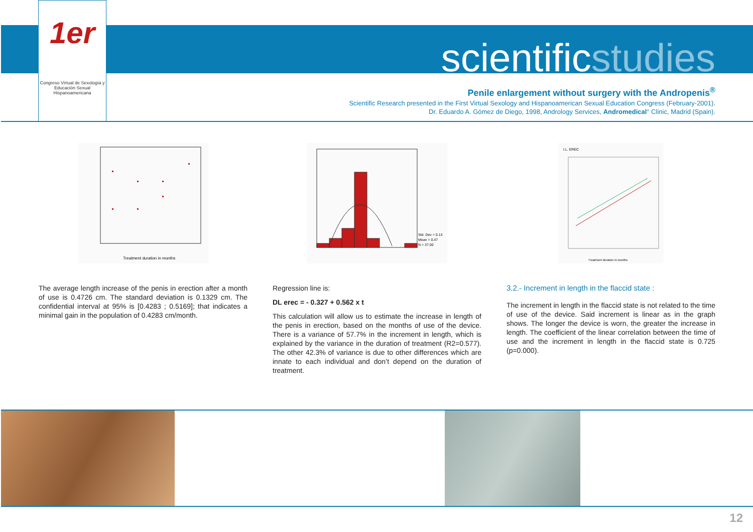1er
Congreso Virtual de Sexología y Educación Sexual Hispanoamericana
scientificstudies
Penile enlargement without surgery with the Andropenis<sup>®</sup>
Scientific Research presented in the First Virtual Sexology and Hispanoamerican Sexual Education Congress (February-2001).
Dr. Eduardo A. Gómez de Diego, 1998, Andrology Services, Andromedical° Clinic, Madrid (Spain).
Treatment duration in months
The average length increase of the penis in erection after a month of use is 0.4726 cm. The standard deviation is 0.1329 cm. The confidential interval at 95% is [0.4283 ; 0.5169]; that indicates a minimal gain in the population of 0.4283 cm/month.
Std. Dev = 0.13
Mean = 0.47
N = 37.00
Regression line is:
DL erec = - 0.327 + 0.562 x t
This calculation will allow us to estimate the increase in length of the penis in erection, based on the months of use of the device. There is a variance of 57.7% in the increment in length, which is explained by the variance in the duration of treatment (R2=0.577). The other 42.3% of variance is due to other differences which are innate to each individual and don’t depend on the duration of treatment.
I.L. EREC
Treatment duration in months
3.2.- Increment in length in the flaccid state :
The increment in length in the flaccid state is not related to the time of use of the device. Said increment is linear as in the graph shows. The longer the device is worn, the greater the increase in length. The coefficient of the linear correlation between the time of use and the increment in length in the flaccid state is 0.725 (p=0.000).
12